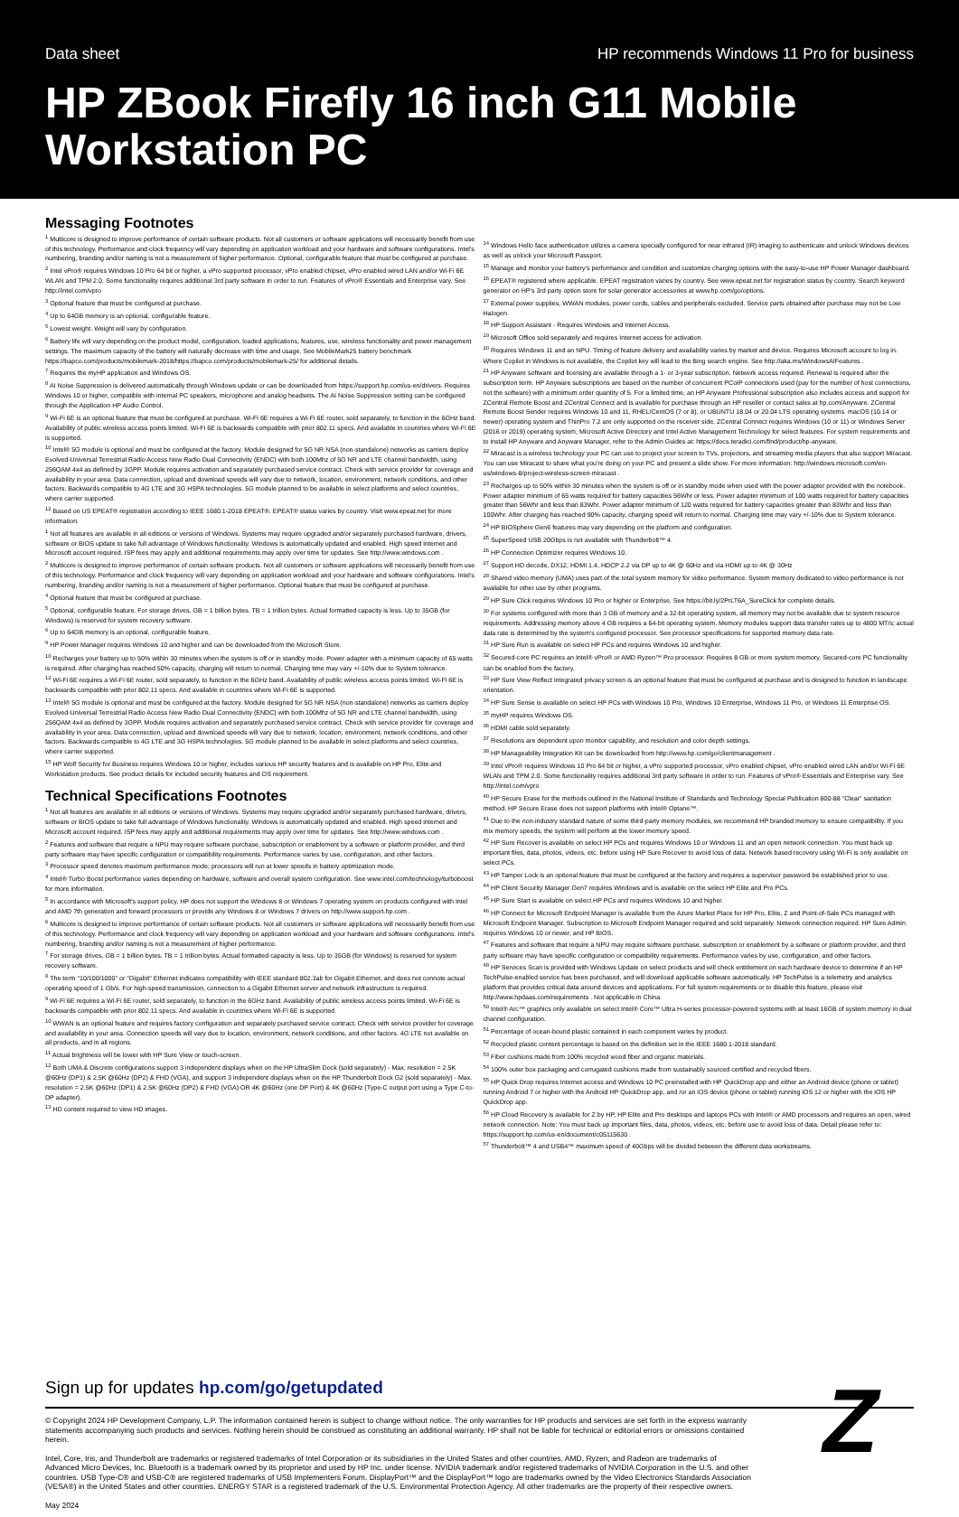Data sheet HP recommends Windows 11 Pro for business
HP ZBook Firefly 16 inch G11 Mobile Workstation PC
Messaging Footnotes
<sup>1</sup> Multicore is designed to improve performance of certain software products. Not all customers or software applications will necessarily benefit from use of this technology. Performance and clock frequency will vary depending on application workload and your hardware and software configurations. Intel's numbering, branding and/or naming is not a measurement of higher performance. Optional, configurable feature that must be configured at purchase.
<sup>2</sup> Intel vPro® requires Windows 10 Pro 64 bit or higher, a vPro supported processor, vPro enabled chipset, vPro enabled wired LAN and/or Wi-Fi 6E WLAN and TPM 2.0. Some functionality requires additional 3rd party software in order to run. Features of vPro® Essentials and Enterprise vary. See http://intel.com/vpro
<sup>3</sup> Optional feature that must be configured at purchase.
<sup>4</sup> Up to 64GB memory is an optional, configurable feature.
<sup>5</sup> Lowest weight. Weight will vary by configuration.
<sup>6</sup> Battery life will vary depending on the product model, configuration, loaded applications, features, use, wireless functionality and power management settings. The maximum capacity of the battery will naturally decrease with time and usage. See MobileMark25 battery benchmark https://bapco.com/products/mobilemark-2018/https://bapco.com/products/mobilemark-25/ for additional details.
<sup>7</sup> Requires the myHP application and Windows OS.
<sup>8</sup> AI Noise Suppression is delivered automatically through Windows update or can be downloaded from https://support.hp.com/us-en/drivers. Requires Windows 10 or higher, compatible with internal PC speakers, microphone and analog headsets. The AI Noise Suppression setting can be configured through the Application HP Audio Control.
<sup>9</sup> Wi-Fi 6E is an optional feature that must be configured at purchase. Wi-Fi 6E requires a Wi-Fi 6E router, sold separately, to function in the 6GHz band. Availability of public wireless access points limited. Wi-Fi 6E is backwards compatible with prior 802.11 specs. And available in countries where Wi-Fi 6E is supported.
<sup>10</sup> Intel® 5G module is optional and must be configured at the factory. Module designed for 5G NR NSA (non-standalone) networks as carriers deploy Evolved-Universal Terrestrial Radio Access New Radio Dual Connectivity (ENDC) with both 100Mhz of 5G NR and LTE channel bandwidth, using 256QAM 4x4 as defined by 3GPP. Module requires activation and separately purchased service contract. Check with service provider for coverage and availability in your area. Data connection, upload and download speeds will vary due to network, location, environment, network conditions, and other factors. Backwards compatible to 4G LTE and 3G HSPA technologies. 5G module planned to be available in select platforms and select countries, where carrier supported.
<sup>12</sup> Based on US EPEAT® registration according to IEEE 1680.1-2018 EPEAT®. EPEAT® status varies by country. Visit www.epeat.net for more information.
<sup>1</sup> Not all features are available in all editions or versions of Windows. Systems may require upgraded and/or separately purchased hardware, drivers, software or BIOS update to take full advantage of Windows functionality. Windows is automatically updated and enabled. High speed internet and Microsoft account required. ISP fees may apply and additional requirements may apply over time for updates. See http://www.windows.com .
<sup>2</sup> Multicore is designed to improve performance of certain software products. Not all customers or software applications will necessarily benefit from use of this technology. Performance and clock frequency will vary depending on application workload and your hardware and software configurations. Intel's numbering, branding and/or naming is not a measurement of higher performance. Optional feature that must be configured at purchase.
<sup>4</sup> Optional feature that must be configured at purchase.
<sup>5</sup> Optional, configurable feature. For storage drives, GB = 1 billion bytes. TB = 1 trillion bytes. Actual formatted capacity is less. Up to 35GB (for Windows) is reserved for system recovery software.
<sup>6</sup> Up to 64GB memory is an optional, configurable feature.
<sup>9</sup> HP Power Manager requires Windows 10 and higher and can be downloaded from the Microsoft Store.
<sup>10</sup> Recharges your battery up to 50% within 30 minutes when the system is off or in standby mode. Power adapter with a minimum capacity of 65 watts is required. After charging has reached 50% capacity, charging will return to normal. Charging time may vary +/-10% due to System tolerance.
<sup>12</sup> Wi-Fi 6E requires a Wi-Fi 6E router, sold separately, to function in the 6GHz band. Availability of public wireless access points limited. Wi-Fi 6E is backwards compatible with prior 802.11 specs. And available in countries where Wi-Fi 6E is supported.
<sup>13</sup> Intel® 5G module is optional and must be configured at the factory. Module designed for 5G NR NSA (non-standalone) networks as carriers deploy Evolved-Universal Terrestrial Radio Access New Radio Dual Connectivity (ENDC) with both 100Mhz of 5G NR and LTE channel bandwidth, using 256QAM 4x4 as defined by 3GPP. Module requires activation and separately purchased service contract. Check with service provider for coverage and availability in your area. Data connection, upload and download speeds will vary due to network, location, environment, network conditions, and other factors. Backwards compatible to 4G LTE and 3G HSPA technologies. 5G module planned to be available in select platforms and select countries, where carrier supported.
<sup>15</sup> HP Wolf Security for Business requires Windows 10 or higher, includes various HP security features and is available on HP Pro, Elite and Workstation products. See product details for included security features and OS requirement.
Technical Specifications Footnotes
<sup>1</sup> Not all features are available in all editions or versions of Windows. Systems may require upgraded and/or separately purchased hardware, drivers, software or BIOS update to take full advantage of Windows functionality. Windows is automatically updated and enabled. High speed internet and Microsoft account required. ISP fees may apply and additional requirements may apply over time for updates. See http://www.windows.com .
<sup>2</sup> Features and software that require a NPU may require software purchase, subscription or enablement by a software or platform provider, and third party software may have specific configuration or compatibility requirements. Performance varies by use, configuration, and other factors.
<sup>3</sup> Processor speed denotes maximum performance mode; processors will run at lower speeds in battery optimization mode.
<sup>4</sup> Intel® Turbo Boost performance varies depending on hardware, software and overall system configuration. See www.intel.com/technology/turboboost for more information.
<sup>5</sup> In accordance with Microsoft's support policy, HP does not support the Windows 8 or Windows 7 operating system on products configured with Intel and AMD 7th generation and forward processors or provide any Windows 8 or Windows 7 drivers on http://www.support.hp.com .
<sup>6</sup> Multicore is designed to improve performance of certain software products. Not all customers or software applications will necessarily benefit from use of this technology. Performance and clock frequency will vary depending on application workload and your hardware and software configurations. Intel's numbering, branding and/or naming is not a measurement of higher performance.
<sup>7</sup> For storage drives, GB = 1 billion bytes. TB = 1 trillion bytes. Actual formatted capacity is less. Up to 35GB (for Windows) is reserved for system recovery software.
<sup>8</sup> The term "10/100/1000" or "Gigabit" Ethernet indicates compatibility with IEEE standard 802.3ab for Gigabit Ethernet, and does not connote actual operating speed of 1 Gb/s. For high-speed transmission, connection to a Gigabit Ethernet server and network infrastructure is required.
<sup>9</sup> Wi-Fi 6E requires a Wi-Fi 6E router, sold separately, to function in the 6GHz band. Availability of public wireless access points limited. Wi-Fi 6E is backwards compatible with prior 802.11 specs. And available in countries where Wi-Fi 6E is supported.
<sup>10</sup> WWAN is an optional feature and requires factory configuration and separately purchased service contract. Check with service provider for coverage and availability in your area. Connection speeds will vary due to location, environment, network conditions, and other factors. 4G LTE not available on all products, and in all regions.
<sup>11</sup> Actual brightness will be lower with HP Sure View or touch-screen.
<sup>12</sup> Both UMA & Discrete configurations support 3 independent displays when on the HP UltraSlim Dock (sold separately) - Max. resolution = 2.5K @60Hz (DP1) & 2.5K @60Hz (DP2) & FHD (VGA), and support 3 independent displays when on the HP Thunderbolt Dock G2 (sold separately) - Max. resolution = 2.5K @60Hz (DP1) & 2.5K @60Hz (DP2) & FHD (VGA) OR 4K @60Hz (one DP Port) & 4K @60Hz (Type-C output port using a Type C-to-DP adapter).
<sup>13</sup> HD content required to view HD images.
<sup>14</sup> Windows Hello face authentication utilizes a camera specially configured for near infrared (IR) imaging to authenticate and unlock Windows devices as well as unlock your Microsoft Passport.
<sup>15</sup> Manage and monitor your battery's performance and condition and customize charging options with the easy-to-use HP Power Manager dashboard.
<sup>16</sup> EPEAT® registered where applicable. EPEAT registration varies by country. See www.epeat.net for registration status by country. Search keyword generator on HP's 3rd party option store for solar generator accessories at www.hp.com/go/options.
<sup>17</sup> External power supplies, WWAN modules, power cords, cables and peripherals excluded. Service parts obtained after purchase may not be Low Halogen.
<sup>18</sup> HP Support Assistant - Requires Windows and Internet Access.
<sup>19</sup> Microsoft Office sold separately and requires Internet access for activation.
<sup>20</sup> Requires Windows 11 and an NPU. Timing of feature delivery and availability varies by market and device. Requires Microsoft account to log in. Where Copilot in Windows is not available, the Copilot key will lead to the Bing search engine. See http://aka.ms/WindowsAIFeatures .
<sup>21</sup> HP Anyware software and licensing are available through a 1- or 3-year subscription. Network access required. Renewal is required after the subscription term. HP Anyware subscriptions are based on the number of concurrent PCoIP connections used (pay for the number of host connections, not the software) with a minimum order quantity of 5. For a limited time, an HP Anyware Professional subscription also includes access and support for ZCentral Remote Boost and ZCentral Connect and is available for purchase through an HP reseller or contact sales at hp.com/Anyware. ZCentral Remote Boost Sender requires Windows 10 and 11, RHEL/CentOS (7 or 8), or UBUNTU 18.04 or 20.04 LTS operating systems. macOS (10.14 or newer) operating system and ThinPro 7.2 are only supported on the receiver side. ZCentral Connect requires Windows (10 or 11) or Windows Server (2016 or 2019) operating system, Microsoft Active Directory and Intel Active Management Technology for select features. For system requirements and to install HP Anyware and Anyware Manager, refer to the Admin Guides at: https://docs.teradici.com/find/product/hp-anyware.
<sup>22</sup> Miracast is a wireless technology your PC can use to project your screen to TVs, projectors, and streaming media players that also support Miracast. You can use Miracast to share what you're doing on your PC and present a slide show. For more information: http://windows.microsoft.com/en-us/windows-8/project-wireless-screen-miracast .
<sup>23</sup> Recharges up to 50% within 30 minutes when the system is off or in standby mode when used with the power adapter provided with the notebook. Power adapter minimum of 65 watts required for battery capacities 56Whr or less. Power adapter minimum of 100 watts required for battery capacities greater than 56Whr and less than 83Whr. Power adapter minimum of 120 watts required for battery capacities greater than 83Whr and less than 100Whr. After charging has reached 90% capacity, charging speed will return to normal. Charging time may vary +/-10% due to System tolerance.
<sup>24</sup> HP BIOSphere Gen6 features may vary depending on the platform and configuration.
<sup>25</sup> SuperSpeed USB 20Gbps is not available with Thunderbolt™ 4.
<sup>26</sup> HP Connection Optimizer requires Windows 10.
<sup>27</sup> Support HD decode, DX12, HDMI 1.4, HDCP 2.2 via DP up to 4K @ 60Hz and via HDMI up to 4K @ 30Hz
<sup>28</sup> Shared video memory (UMA) uses part of the total system memory for video performance. System memory dedicated to video performance is not available for other use by other programs.
<sup>29</sup> HP Sure Click requires Windows 10 Pro or higher or Enterprise. See https://bit.ly/2PrLT6A_SureClick for complete details.
<sup>30</sup> For systems configured with more than 3 GB of memory and a 32-bit operating system, all memory may not be available due to system resource requirements. Addressing memory above 4 GB requires a 64-bit operating system. Memory modules support data transfer rates up to 4800 MT/s; actual data rate is determined by the system's configured processor. See processor specifications for supported memory data rate.
<sup>31</sup> HP Sure Run is available on select HP PCs and requires Windows 10 and higher.
<sup>32</sup> Secured-core PC requires an Intel® vPro® or AMD Ryzen™ Pro processor. Requires 8 GB or more system memory. Secured-core PC functionality can be enabled from the factory.
<sup>33</sup> HP Sure View Reflect integrated privacy screen is an optional feature that must be configured at purchase and is designed to function in landscape orientation.
<sup>34</sup> HP Sure Sense is available on select HP PCs with Windows 10 Pro, Windows 10 Enterprise, Windows 11 Pro, or Windows 11 Enterprise OS.
<sup>35</sup> myHP requires Windows OS.
<sup>36</sup> HDMI cable sold separately.
<sup>37</sup> Resolutions are dependent upon monitor capability, and resolution and color depth settings.
<sup>38</sup> HP Manageability Integration Kit can be downloaded from http://www.hp.com/go/clientmanagement .
<sup>39</sup> Intel vPro® requires Windows 10 Pro 64 bit or higher, a vPro supported processor, vPro enabled chipset, vPro enabled wired LAN and/or Wi-Fi 6E WLAN and TPM 2.0. Some functionality requires additional 3rd party software in order to run. Features of vPro® Essentials and Enterprise vary. See http://intel.com/vpro
<sup>40</sup> HP Secure Erase for the methods outlined in the National Institute of Standards and Technology Special Publication 800-88 "Clear" sanitation method. HP Secure Erase does not support platforms with Intel® Optane™.
<sup>41</sup> Due to the non-industry standard nature of some third-party memory modules, we recommend HP branded memory to ensure compatibility. If you mix memory speeds, the system will perform at the lower memory speed.
<sup>42</sup> HP Sure Recover is available on select HP PCs and requires Windows 10 or Windows 11 and an open network connection. You must back up important files, data, photos, videos, etc. before using HP Sure Recover to avoid loss of data. Network based recovery using Wi-Fi is only available on select PCs.
<sup>43</sup> HP Tamper Lock is an optional feature that must be configured at the factory and requires a supervisor password be established prior to use.
<sup>44</sup> HP Client Security Manager Gen7 requires Windows and is available on the select HP Elite and Pro PCs.
<sup>45</sup> HP Sure Start is available on select HP PCs and requires Windows 10 and higher.
<sup>46</sup> HP Connect for Microsoft Endpoint Manager is available from the Azure Market Place for HP Pro, Elite, Z and Point-of-Sale PCs managed with Microsoft Endpoint Manager. Subscription to Microsoft Endpoint Manager required and sold separately. Network connection required. HP Sure Admin requires Windows 10 or newer, and HP BIOS.
<sup>47</sup> Features and software that require a NPU may require software purchase, subscription or enablement by a software or platform provider, and third party software may have specific configuration or compatibility requirements. Performance varies by use, configuration, and other factors.
<sup>48</sup> HP Services Scan is provided with Windows Update on select products and will check entitlement on each hardware device to determine if an HP TechPulse-enabled service has been purchased, and will download applicable software automatically. HP TechPulse is a telemetry and analytics platform that provides critical data around devices and applications. For full system requirements or to disable this feature, please visit http://www.hpdaas.com/requirements . Not applicable in China.
<sup>50</sup> Intel® Arc™ graphics only available on select Intel® Core™ Ultra H-series processor-powered systems with at least 16GB of system memory in dual channel configuration.
<sup>51</sup> Percentage of ocean-bound plastic contained in each component varies by product.
<sup>52</sup> Recycled plastic content percentage is based on the definition set in the IEEE 1680.1-2018 standard.
<sup>53</sup> Fiber cushions made from 100% recycled wood fiber and organic materials.
<sup>54</sup> 100% outer box packaging and corrugated cushions made from sustainably sourced certified and recycled fibers.
<sup>55</sup> HP Quick Drop requires Internet access and Windows 10 PC preinstalled with HP QuickDrop app and either an Android device (phone or tablet) running Android 7 or higher with the Android HP QuickDrop app, and /or an iOS device (phone or tablet) running iOS 12 or higher with the iOS HP QuickDrop app.
<sup>56</sup> HP Cloud Recovery is available for Z by HP, HP Elite and Pro desktops and laptops PCs with Intel® or AMD processors and requires an open, wired network connection. Note: You must back up important files, data, photos, videos, etc. before use to avoid loss of data. Detail please refer to: https://support.hp.com/us-en/document/c05115630 .
<sup>57</sup> Thunderbolt™ 4 and USB4™ maximum speed of 40Gbps will be divided between the different data workstreams.
Sign up for updates hp.com/go/getupdated
© Copyright 2024 HP Development Company, L.P. The information contained herein is subject to change without notice. The only warranties for HP products and services are set forth in the express warranty statements accompanying such products and services. Nothing herein should be construed as constituting an additional warranty. HP shall not be liable for technical or editorial errors or omissions contained herein.
Intel, Core, Iris, and Thunderbolt are trademarks or registered trademarks of Intel Corporation or its subsidiaries in the United States and other countries. AMD, Ryzen, and Radeon are trademarks of Advanced Micro Devices, Inc. Bluetooth is a trademark owned by its proprietor and used by HP Inc. under license. NVIDIA trademark and/or registered trademarks of NVIDIA Corporation in the U.S. and other countries. USB Type-C® and USB-C® are registered trademarks of USB Implementers Forum. DisplayPort™ and the DisplayPort™ logo are trademarks owned by the Video Electronics Standards Association (VESA®) in the United States and other countries. ENERGY STAR is a registered trademark of the U.S. Environmental Protection Agency. All other trademarks are the property of their respective owners.
May 2024
Z